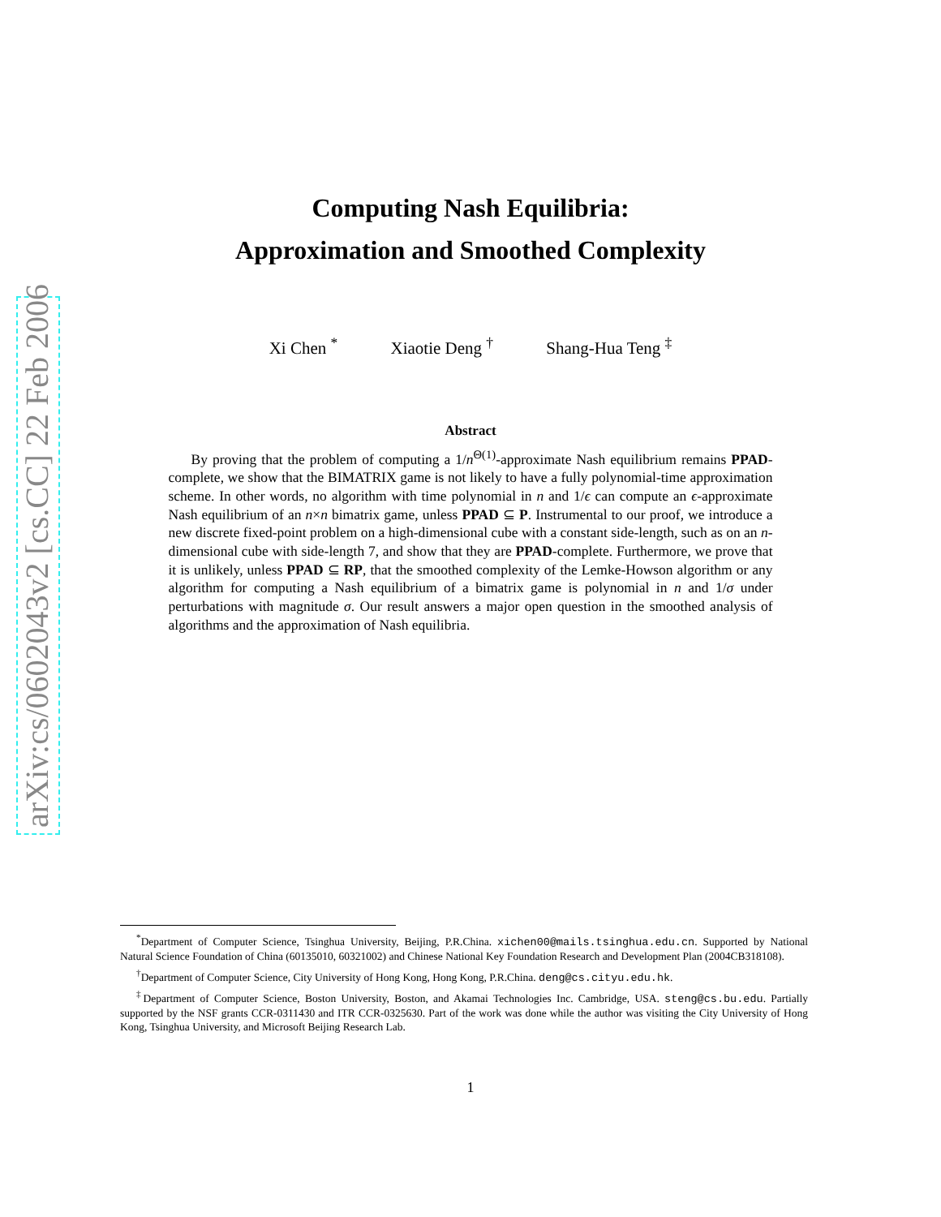arXiv:cs/0602043v2 [cs.CC] 22 Feb 2006
Computing Nash Equilibria:
Approximation and Smoothed Complexity
Xi Chen <sup>*</sup> Xiaotie Deng <sup>†</sup> Shang-Hua Teng <sup>‡</sup>
Abstract
By proving that the problem of computing a 1/n<sup>Θ(1)</sup>-approximate Nash equilibrium remains PPAD-complete, we show that the BIMATRIX game is not likely to have a fully polynomial-time approximation scheme. In other words, no algorithm with time polynomial in n and 1/ϵ can compute an ϵ-approximate Nash equilibrium of an n×n bimatrix game, unless PPAD ⊆ P. Instrumental to our proof, we introduce a new discrete fixed-point problem on a high-dimensional cube with a constant side-length, such as on an n-dimensional cube with side-length 7, and show that they are PPAD-complete. Furthermore, we prove that it is unlikely, unless PPAD ⊆ RP, that the smoothed complexity of the Lemke-Howson algorithm or any algorithm for computing a Nash equilibrium of a bimatrix game is polynomial in n and 1/σ under perturbations with magnitude σ. Our result answers a major open question in the smoothed analysis of algorithms and the approximation of Nash equilibria.
<sup>*</sup> Department of Computer Science, Tsinghua University, Beijing, P.R.China. xichen00@mails.tsinghua.edu.cn. Supported by National Natural Science Foundation of China (60135010, 60321002) and Chinese National Key Foundation Research and Development Plan (2004CB318108).
<sup>†</sup> Department of Computer Science, City University of Hong Kong, Hong Kong, P.R.China. deng@cs.cityu.edu.hk.
<sup>‡</sup> Department of Computer Science, Boston University, Boston, and Akamai Technologies Inc. Cambridge, USA. steng@cs.bu.edu. Partially supported by the NSF grants CCR-0311430 and ITR CCR-0325630. Part of the work was done while the author was visiting the City University of Hong Kong, Tsinghua University, and Microsoft Beijing Research Lab.
1